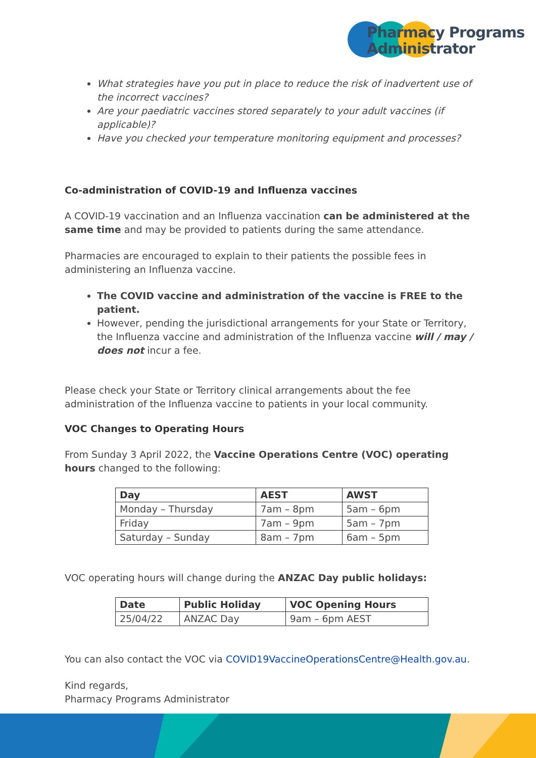Pharmacy Programs
Administrator
What strategies have you put in place to reduce the risk of inadvertent use of the incorrect vaccines?
Are your paediatric vaccines stored separately to your adult vaccines (if applicable)?
Have you checked your temperature monitoring equipment and processes?
Co-administration of COVID-19 and Influenza vaccines
A COVID-19 vaccination and an Influenza vaccination can be administered at the same time and may be provided to patients during the same attendance.
Pharmacies are encouraged to explain to their patients the possible fees in administering an Influenza vaccine.
The COVID vaccine and administration of the vaccine is FREE to the patient.
However, pending the jurisdictional arrangements for your State or Territory, the Influenza vaccine and administration of the Influenza vaccine will / may / does not incur a fee.
Please check your State or Territory clinical arrangements about the fee administration of the Influenza vaccine to patients in your local community.
VOC Changes to Operating Hours
From Sunday 3 April 2022, the Vaccine Operations Centre (VOC) operating hours changed to the following:
| Day | AEST | AWST |
| --- | --- | --- |
| Monday – Thursday | 7am – 8pm | 5am – 6pm |
| Friday | 7am – 9pm | 5am – 7pm |
| Saturday – Sunday | 8am – 7pm | 6am – 5pm |
VOC operating hours will change during the ANZAC Day public holidays:
| Date | Public Holiday | VOC Opening Hours |
| --- | --- | --- |
| 25/04/22 | ANZAC Day | 9am – 6pm AEST |
You can also contact the VOC via COVID19VaccineOperationsCentre@Health.gov.au.
Kind regards,
Pharmacy Programs Administrator